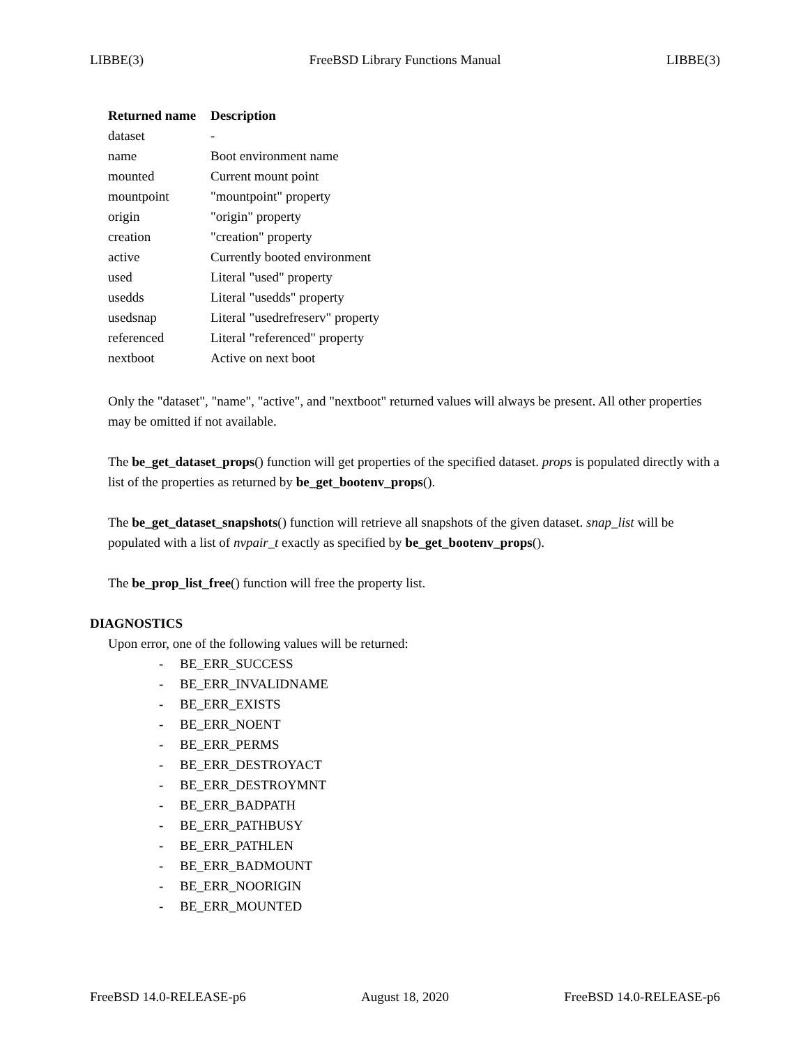LIBBE(3) FreeBSD Library Functions Manual LIBBE(3)
| Returned name | Description |
| --- | --- |
| dataset | - |
| name | Boot environment name |
| mounted | Current mount point |
| mountpoint | "mountpoint" property |
| origin | "origin" property |
| creation | "creation" property |
| active | Currently booted environment |
| used | Literal "used" property |
| usedds | Literal "usedds" property |
| usedsnap | Literal "usedrefreserv" property |
| referenced | Literal "referenced" property |
| nextboot | Active on next boot |
Only the "dataset", "name", "active", and "nextboot" returned values will always be present. All other properties may be omitted if not available.
The be_get_dataset_props() function will get properties of the specified dataset. props is populated directly with a list of the properties as returned by be_get_bootenv_props().
The be_get_dataset_snapshots() function will retrieve all snapshots of the given dataset. snap_list will be populated with a list of nvpair_t exactly as specified by be_get_bootenv_props().
The be_prop_list_free() function will free the property list.
DIAGNOSTICS
Upon error, one of the following values will be returned:
- BE_ERR_SUCCESS
- BE_ERR_INVALIDNAME
- BE_ERR_EXISTS
- BE_ERR_NOENT
- BE_ERR_PERMS
- BE_ERR_DESTROYACT
- BE_ERR_DESTROYMNT
- BE_ERR_BADPATH
- BE_ERR_PATHBUSY
- BE_ERR_PATHLEN
- BE_ERR_BADMOUNT
- BE_ERR_NOORIGIN
- BE_ERR_MOUNTED
FreeBSD 14.0-RELEASE-p6 August 18, 2020 FreeBSD 14.0-RELEASE-p6